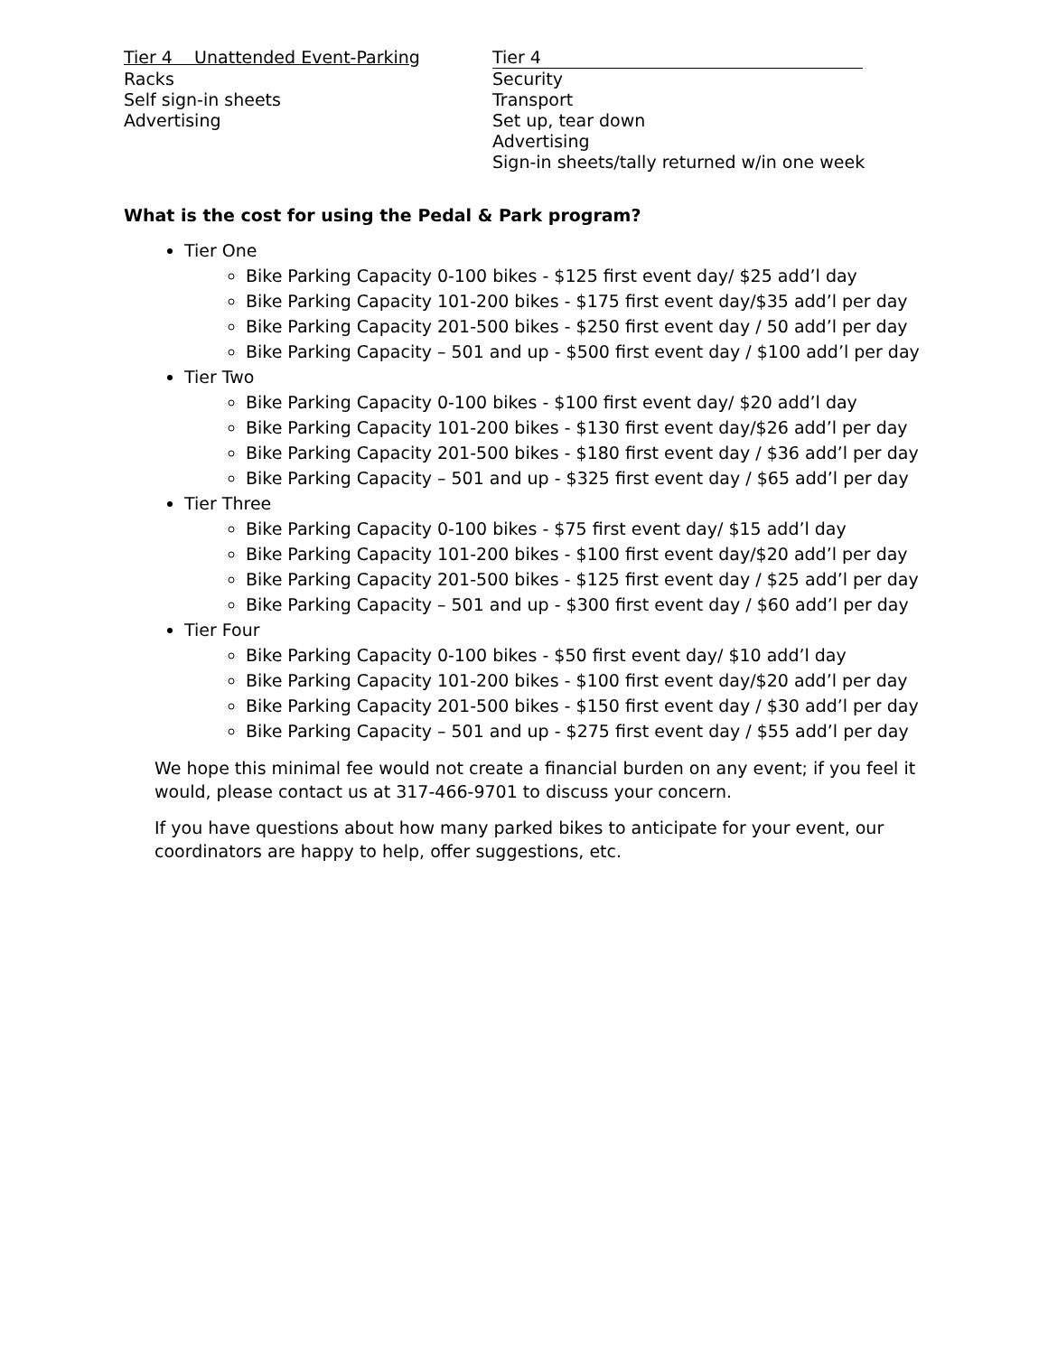| Tier 4 Unattended Event-Parking | Tier 4 |
| Racks | Security |
| Self sign-in sheets | Transport |
| Advertising | Set up, tear down |
| | Advertising |
| | Sign-in sheets/tally returned w/in one week |
What is the cost for using the Pedal & Park program?
Tier One
Bike Parking Capacity 0-100 bikes - $125 first event day/ $25 add’l day
Bike Parking Capacity 101-200 bikes - $175 first event day/$35 add’l per day
Bike Parking Capacity 201-500 bikes - $250 first event day / 50 add’l per day
Bike Parking Capacity – 501 and up - $500 first event day / $100 add’l per day
Tier Two
Bike Parking Capacity 0-100 bikes - $100 first event day/ $20 add’l day
Bike Parking Capacity 101-200 bikes - $130 first event day/$26 add’l per day
Bike Parking Capacity 201-500 bikes - $180 first event day / $36 add’l per day
Bike Parking Capacity – 501 and up - $325 first event day / $65 add’l per day
Tier Three
Bike Parking Capacity 0-100 bikes - $75 first event day/ $15 add’l day
Bike Parking Capacity 101-200 bikes - $100 first event day/$20 add’l per day
Bike Parking Capacity 201-500 bikes - $125 first event day / $25 add’l per day
Bike Parking Capacity – 501 and up - $300 first event day / $60 add’l per day
Tier Four
Bike Parking Capacity 0-100 bikes - $50 first event day/ $10 add’l day
Bike Parking Capacity 101-200 bikes - $100 first event day/$20 add’l per day
Bike Parking Capacity 201-500 bikes - $150 first event day / $30 add’l per day
Bike Parking Capacity – 501 and up - $275 first event day / $55 add’l per day
We hope this minimal fee would not create a financial burden on any event; if you feel it would, please contact us at 317-466-9701 to discuss your concern.
If you have questions about how many parked bikes to anticipate for your event, our coordinators are happy to help, offer suggestions, etc.